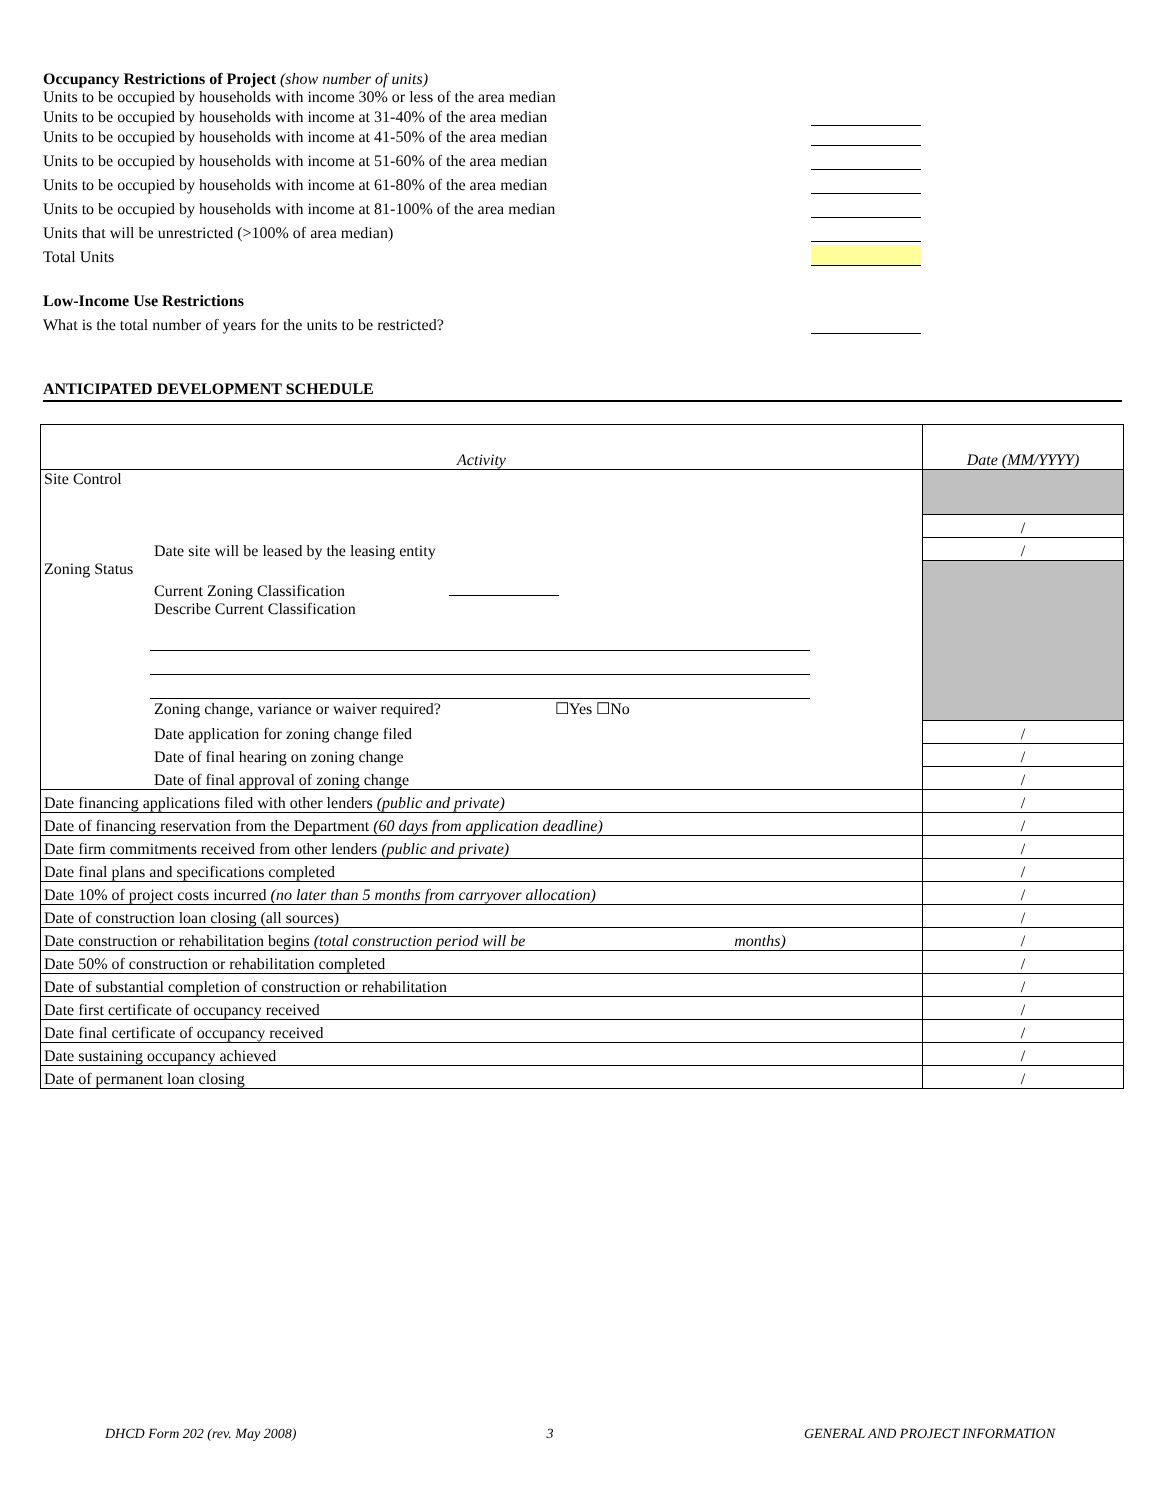Occupancy Restrictions of Project (show number of units)
Units to be occupied by households with income 30% or less of the area median
Units to be occupied by households with income at 31-40% of the area median
Units to be occupied by households with income at 41-50% of the area median
Units to be occupied by households with income at 51-60% of the area median
Units to be occupied by households with income at 61-80% of the area median
Units to be occupied by households with income at 81-100% of the area median
Units that will be unrestricted (>100% of area median)
Total Units
Low-Income Use Restrictions
What is the total number of years for the units to be restricted?
ANTICIPATED DEVELOPMENT SCHEDULE
| Activity | Date (MM/YYYY) |
| Site Control | |
| | / |
| Date site will be leased by the leasing entity | / |
| Zoning Status Current Zoning Classification Describe Current Classification Zoning change, variance or waiver required? ☐Yes ☐No | |
| Date application for zoning change filed | / |
| Date of final hearing on zoning change | / |
| Date of final approval of zoning change | / |
| Date financing applications filed with other lenders (public and private) | / |
| Date of financing reservation from the Department (60 days from application deadline) | / |
| Date firm commitments received from other lenders (public and private) | / |
| Date final plans and specifications completed | / |
| Date 10% of project costs incurred (no later than 5 months from carryover allocation) | / |
| Date of construction loan closing (all sources) | / |
| Date construction or rehabilitation begins (total construction period will be months) | / |
| Date 50% of construction or rehabilitation completed | / |
| Date of substantial completion of construction or rehabilitation | / |
| Date first certificate of occupancy received | / |
| Date final certificate of occupancy received | / |
| Date sustaining occupancy achieved | / |
| Date of permanent loan closing | / |
DHCD Form 202 (rev. May 2008) 3 GENERAL AND PROJECT INFORMATION